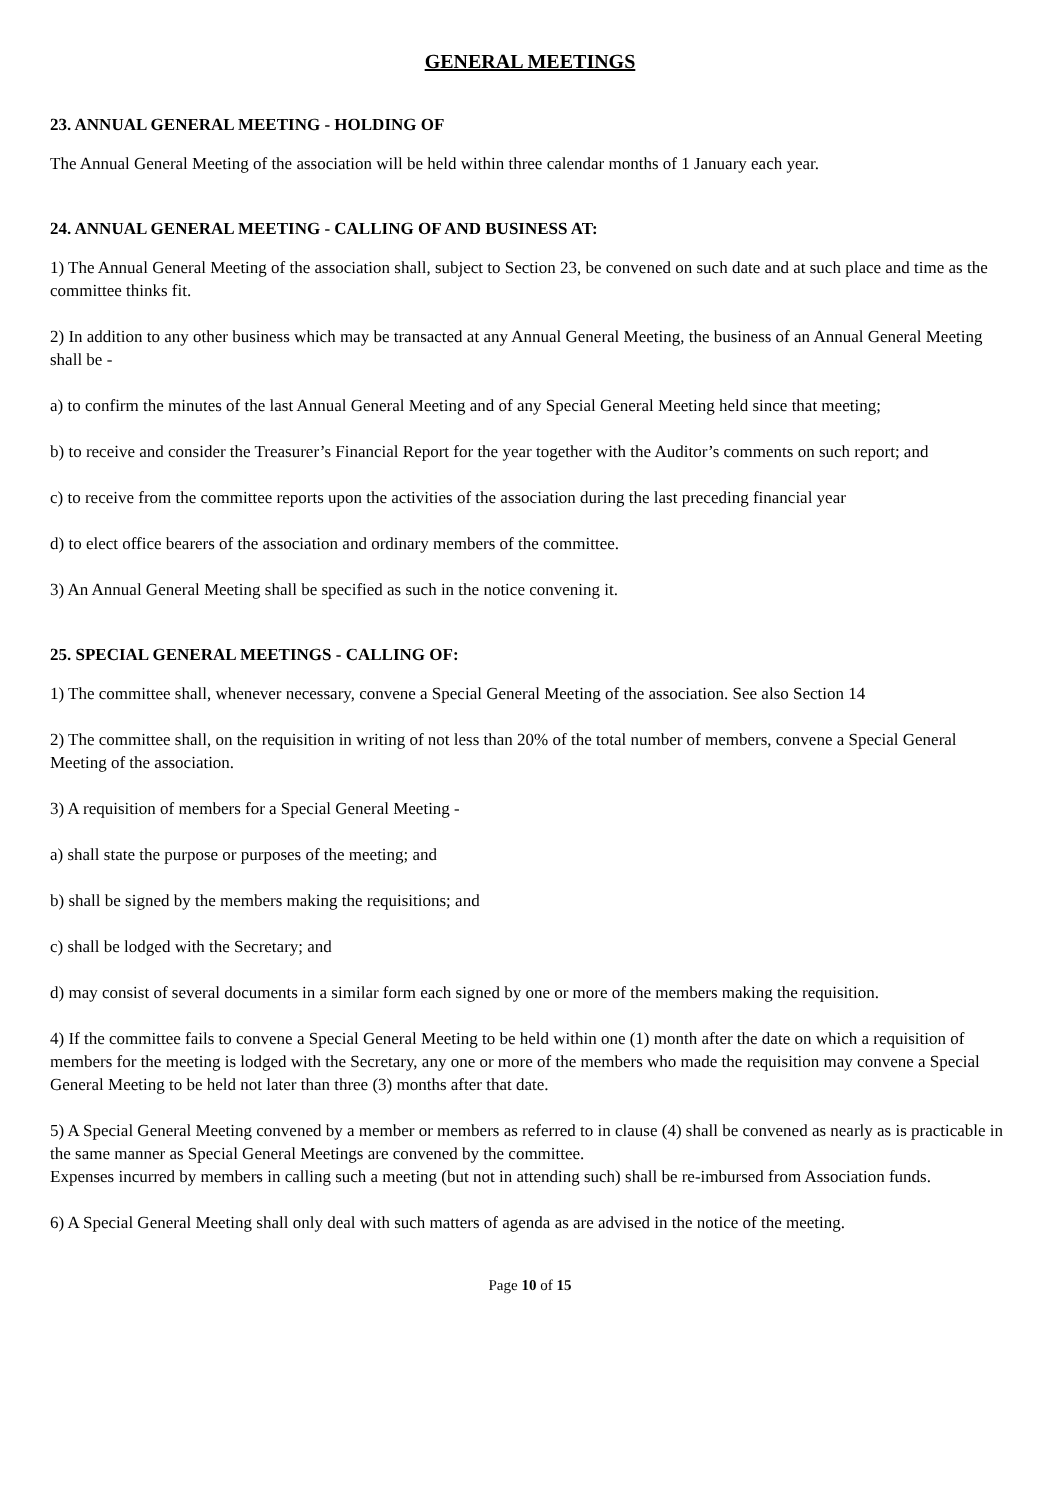GENERAL MEETINGS
23. ANNUAL GENERAL MEETING - HOLDING OF
The Annual General Meeting of the association will be held within three calendar months of 1 January each year.
24. ANNUAL GENERAL MEETING - CALLING OF AND BUSINESS AT:
1) The Annual General Meeting of the association shall, subject to Section 23, be convened on such date and at such place and time as the committee thinks fit.
2) In addition to any other business which may be transacted at any Annual General Meeting, the business of an Annual General Meeting shall be -
a) to confirm the minutes of the last Annual General Meeting and of any Special General Meeting held since that meeting;
b) to receive and consider the Treasurer’s Financial Report for the year together with the Auditor’s comments on such report; and
c) to receive from the committee reports upon the activities of the association during the last preceding financial year
d) to elect office bearers of the association and ordinary members of the committee.
3) An Annual General Meeting shall be specified as such in the notice convening it.
25. SPECIAL GENERAL MEETINGS - CALLING OF:
1) The committee shall, whenever necessary, convene a Special General Meeting of the association. See also Section 14
2) The committee shall, on the requisition in writing of not less than 20% of the total number of members, convene a Special General Meeting of the association.
3) A requisition of members for a Special General Meeting -
a) shall state the purpose or purposes of the meeting; and
b) shall be signed by the members making the requisitions; and
c) shall be lodged with the Secretary; and
d) may consist of several documents in a similar form each signed by one or more of the members making the requisition.
4) If the committee fails to convene a Special General Meeting to be held within one (1) month after the date on which a requisition of members for the meeting is lodged with the Secretary, any one or more of the members who made the requisition may convene a Special General Meeting to be held not later than three (3) months after that date.
5) A Special General Meeting convened by a member or members as referred to in clause (4) shall be convened as nearly as is practicable in the same manner as Special General Meetings are convened by the committee.
Expenses incurred by members in calling such a meeting (but not in attending such) shall be re-imbursed from Association funds.
6) A Special General Meeting shall only deal with such matters of agenda as are advised in the notice of the meeting.
Page 10 of 15